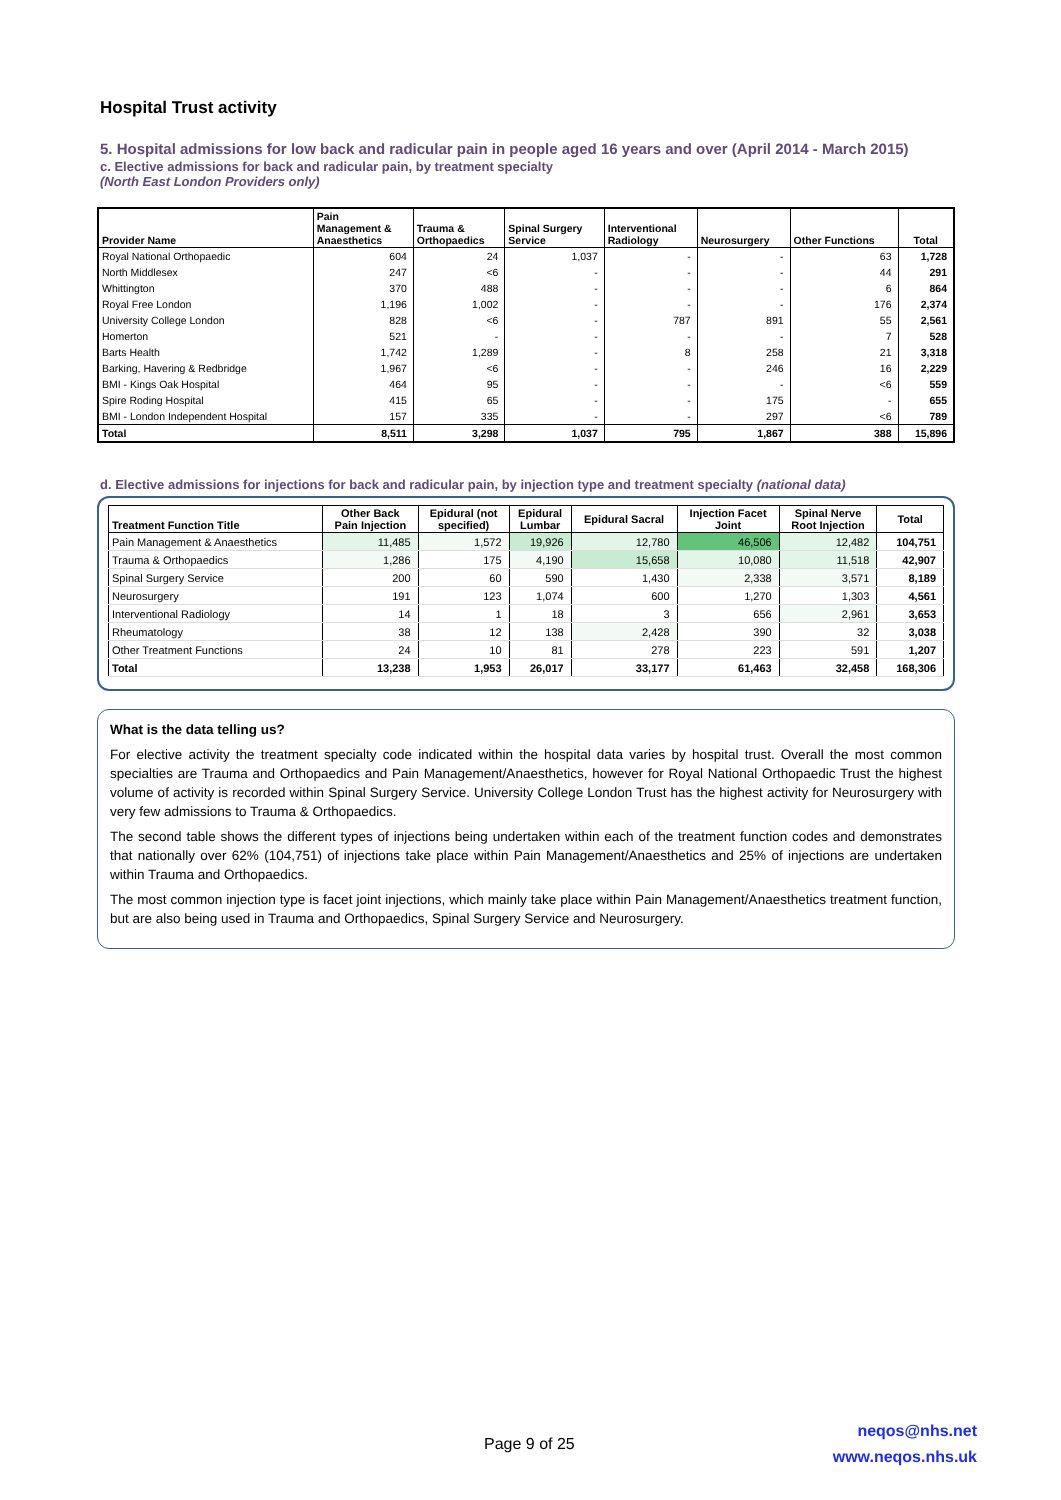Hospital Trust activity
5. Hospital admissions for low back and radicular pain in people aged 16 years and over (April 2014 - March 2015)
c. Elective admissions for back and radicular pain, by treatment specialty
(North East London Providers only)
| Provider Name | Pain Management & Anaesthetics | Trauma & Orthopaedics | Spinal Surgery Service | Interventional Radiology | Neurosurgery | Other Functions | Total |
| --- | --- | --- | --- | --- | --- | --- | --- |
| Royal National Orthopaedic | 604 | 24 | 1,037 | - | - | 63 | 1,728 |
| North Middlesex | 247 | <6 | - | - | - | 44 | 291 |
| Whittington | 370 | 488 | - | - | - | 6 | 864 |
| Royal Free London | 1,196 | 1,002 | - | - | - | 176 | 2,374 |
| University College London | 828 | <6 | - | 787 | 891 | 55 | 2,561 |
| Homerton | 521 | - | - | - | - | 7 | 528 |
| Barts Health | 1,742 | 1,289 | - | 8 | 258 | 21 | 3,318 |
| Barking, Havering & Redbridge | 1,967 | <6 | - | - | 246 | 16 | 2,229 |
| BMI - Kings Oak Hospital | 464 | 95 | - | - | - | <6 | 559 |
| Spire Roding Hospital | 415 | 65 | - | - | 175 | - | 655 |
| BMI - London Independent Hospital | 157 | 335 | - | - | 297 | <6 | 789 |
| Total | 8,511 | 3,298 | 1,037 | 795 | 1,867 | 388 | 15,896 |
d. Elective admissions for injections for back and radicular pain, by injection type and treatment specialty (national data)
| Treatment Function Title | Other Back Pain Injection | Epidural (not specified) | Epidural Lumbar | Epidural Sacral | Injection Facet Joint | Spinal Nerve Root Injection | Total |
| --- | --- | --- | --- | --- | --- | --- | --- |
| Pain Management & Anaesthetics | 11,485 | 1,572 | 19,926 | 12,780 | 46,506 | 12,482 | 104,751 |
| Trauma & Orthopaedics | 1,286 | 175 | 4,190 | 15,658 | 10,080 | 11,518 | 42,907 |
| Spinal Surgery Service | 200 | 60 | 590 | 1,430 | 2,338 | 3,571 | 8,189 |
| Neurosurgery | 191 | 123 | 1,074 | 600 | 1,270 | 1,303 | 4,561 |
| Interventional Radiology | 14 | 1 | 18 | 3 | 656 | 2,961 | 3,653 |
| Rheumatology | 38 | 12 | 138 | 2,428 | 390 | 32 | 3,038 |
| Other Treatment Functions | 24 | 10 | 81 | 278 | 223 | 591 | 1,207 |
| Total | 13,238 | 1,953 | 26,017 | 33,177 | 61,463 | 32,458 | 168,306 |
What is the data telling us?
For elective activity the treatment specialty code indicated within the hospital data varies by hospital trust. Overall the most common specialties are Trauma and Orthopaedics and Pain Management/Anaesthetics, however for Royal National Orthopaedic Trust the highest volume of activity is recorded within Spinal Surgery Service. University College London Trust has the highest activity for Neurosurgery with very few admissions to Trauma & Orthopaedics.
The second table shows the different types of injections being undertaken within each of the treatment function codes and demonstrates that nationally over 62% (104,751) of injections take place within Pain Management/Anaesthetics and 25% of injections are undertaken within Trauma and Orthopaedics.
The most common injection type is facet joint injections, which mainly take place within Pain Management/Anaesthetics treatment function, but are also being used in Trauma and Orthopaedics, Spinal Surgery Service and Neurosurgery.
Page 9 of 25
neqos@nhs.net
www.neqos.nhs.uk